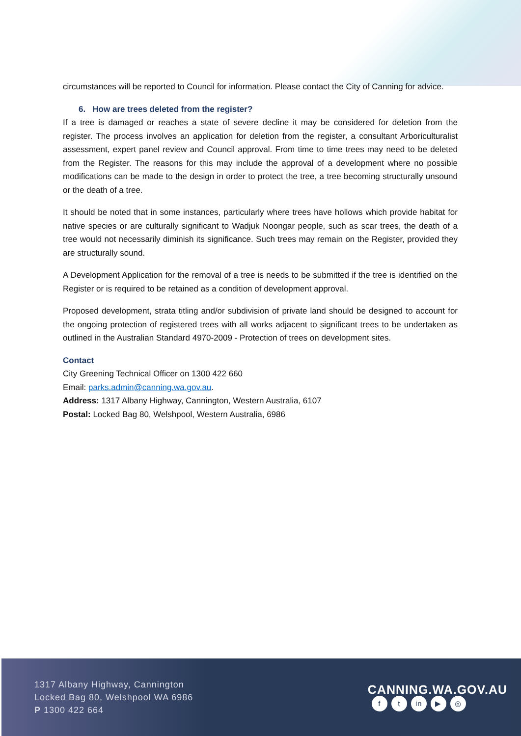circumstances will be reported to Council for information. Please contact the City of Canning for advice.
6. How are trees deleted from the register?
If a tree is damaged or reaches a state of severe decline it may be considered for deletion from the register. The process involves an application for deletion from the register, a consultant Arboriculturalist assessment, expert panel review and Council approval. From time to time trees may need to be deleted from the Register. The reasons for this may include the approval of a development where no possible modifications can be made to the design in order to protect the tree, a tree becoming structurally unsound or the death of a tree.
It should be noted that in some instances, particularly where trees have hollows which provide habitat for native species or are culturally significant to Wadjuk Noongar people, such as scar trees, the death of a tree would not necessarily diminish its significance. Such trees may remain on the Register, provided they are structurally sound.
A Development Application for the removal of a tree is needs to be submitted if the tree is identified on the Register or is required to be retained as a condition of development approval.
Proposed development, strata titling and/or subdivision of private land should be designed to account for the ongoing protection of registered trees with all works adjacent to significant trees to be undertaken as outlined in the Australian Standard 4970-2009 - Protection of trees on development sites.
Contact
City Greening Technical Officer on 1300 422 660
Email: parks.admin@canning.wa.gov.au.
Address: 1317 Albany Highway, Cannington, Western Australia, 6107
Postal: Locked Bag 80, Welshpool, Western Australia, 6986
1317 Albany Highway, Cannington
Locked Bag 80, Welshpool WA 6986
P 1300 422 664
CANNING.WA.GOV.AU
ft in ▶ ◎